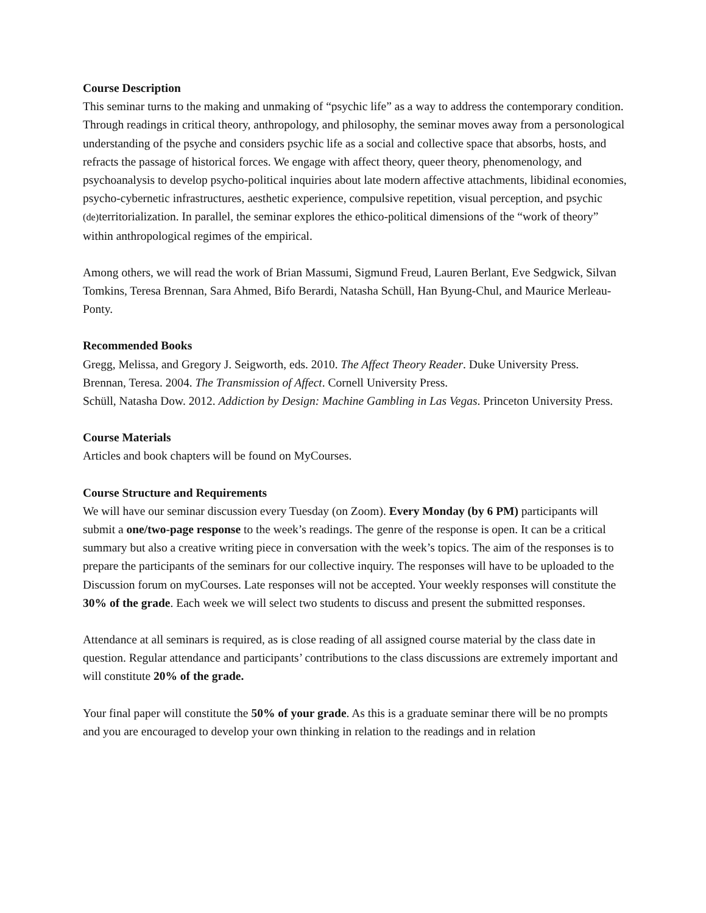Course Description
This seminar turns to the making and unmaking of “psychic life” as a way to address the contemporary condition. Through readings in critical theory, anthropology, and philosophy, the seminar moves away from a personological understanding of the psyche and considers psychic life as a social and collective space that absorbs, hosts, and refracts the passage of historical forces. We engage with affect theory, queer theory, phenomenology, and psychoanalysis to develop psycho-political inquiries about late modern affective attachments, libidinal economies, psycho-cybernetic infrastructures, aesthetic experience, compulsive repetition, visual perception, and psychic (de) territorialization. In parallel, the seminar explores the ethico-political dimensions of the “work of theory” within anthropological regimes of the empirical.
Among others, we will read the work of Brian Massumi, Sigmund Freud, Lauren Berlant, Eve Sedgwick, Silvan Tomkins, Teresa Brennan, Sara Ahmed, Bifo Berardi, Natasha Schüll, Han Byung-Chul, and Maurice Merleau-Ponty.
Recommended Books
Gregg, Melissa, and Gregory J. Seigworth, eds. 2010. The Affect Theory Reader. Duke University Press.
Brennan, Teresa. 2004. The Transmission of Affect. Cornell University Press.
Schüll, Natasha Dow. 2012. Addiction by Design: Machine Gambling in Las Vegas. Princeton University Press.
Course Materials
Articles and book chapters will be found on MyCourses.
Course Structure and Requirements
We will have our seminar discussion every Tuesday (on Zoom). Every Monday (by 6 PM) participants will submit a one/two-page response to the week’s readings. The genre of the response is open. It can be a critical summary but also a creative writing piece in conversation with the week’s topics. The aim of the responses is to prepare the participants of the seminars for our collective inquiry. The responses will have to be uploaded to the Discussion forum on myCourses. Late responses will not be accepted. Your weekly responses will constitute the 30% of the grade. Each week we will select two students to discuss and present the submitted responses.
Attendance at all seminars is required, as is close reading of all assigned course material by the class date in question. Regular attendance and participants’ contributions to the class discussions are extremely important and will constitute 20% of the grade.
Your final paper will constitute the 50% of your grade. As this is a graduate seminar there will be no prompts and you are encouraged to develop your own thinking in relation to the readings and in relation